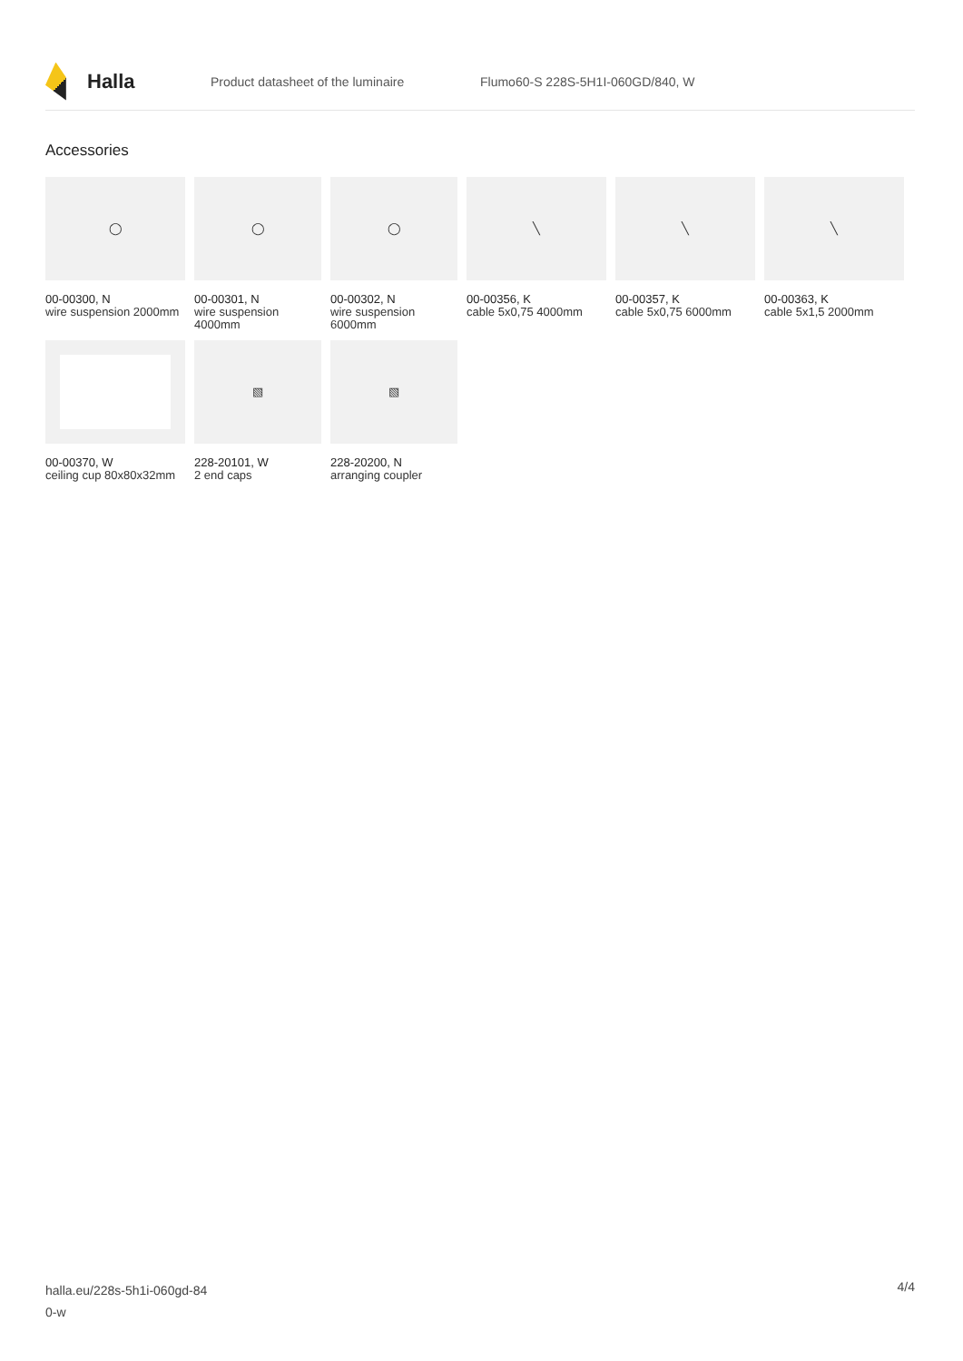Halla
Product datasheet of the luminaire Flumo60-S 228S-5H1I-060GD/840, W
Accessories
◯
00-00300, N
wire suspension 2000mm
◯
00-00301, N
wire suspension 4000mm
◯
00-00302, N
wire suspension 6000mm
╲
00-00356, K
cable 5x0,75 4000mm
╲
00-00357, K
cable 5x0,75 6000mm
╲
00-00363, K
cable 5x1,5 2000mm
00-00370, W
ceiling cup 80x80x32mm
▧
228-20101, W
2 end caps
▧
228-20200, N
arranging coupler
halla.eu/228s-5h1i-060gd-84
0-w
4/4